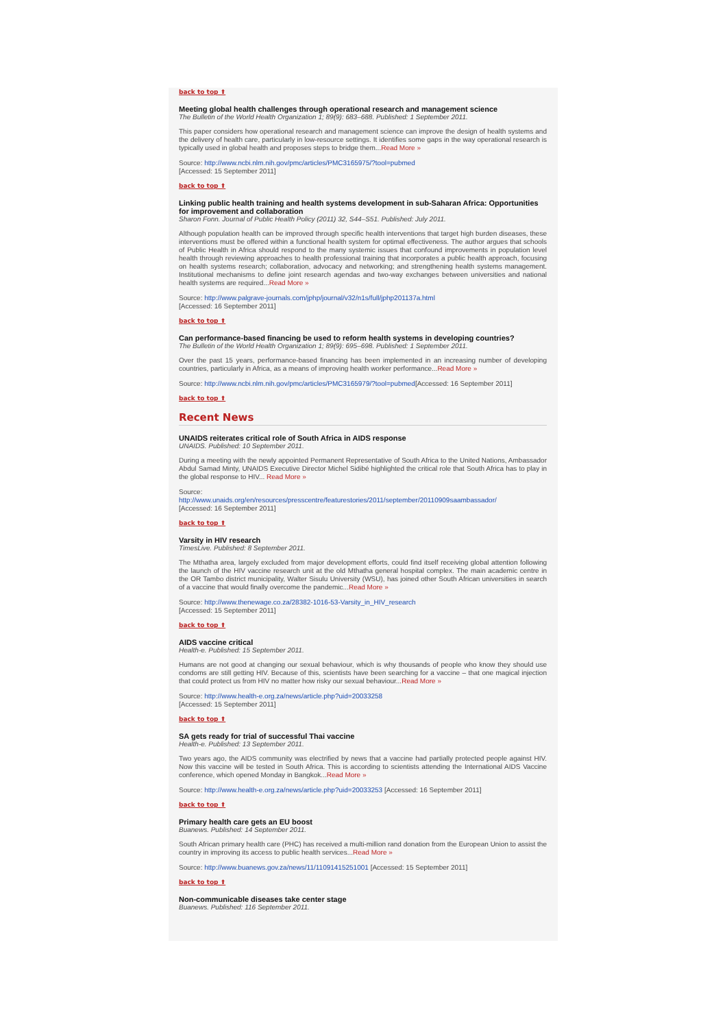back to top ⬆
Meeting global health challenges through operational research and management science
The Bulletin of the World Health Organization 1; 89(9): 683–688. Published: 1 September 2011.
This paper considers how operational research and management science can improve the design of health systems and the delivery of health care, particularly in low-resource settings. It identifies some gaps in the way operational research is typically used in global health and proposes steps to bridge them...Read More »
Source: http://www.ncbi.nlm.nih.gov/pmc/articles/PMC3165975/?tool=pubmed
[Accessed: 15 September 2011]
back to top ⬆
Linking public health training and health systems development in sub-Saharan Africa: Opportunities for improvement and collaboration
Sharon Fonn. Journal of Public Health Policy (2011) 32, S44–S51. Published: July 2011.
Although population health can be improved through specific health interventions that target high burden diseases, these interventions must be offered within a functional health system for optimal effectiveness. The author argues that schools of Public Health in Africa should respond to the many systemic issues that confound improvements in population level health through reviewing approaches to health professional training that incorporates a public health approach, focusing on health systems research; collaboration, advocacy and networking; and strengthening health systems management. Institutional mechanisms to define joint research agendas and two-way exchanges between universities and national health systems are required...Read More »
Source: http://www.palgrave-journals.com/jphp/journal/v32/n1s/full/jphp201137a.html
[Accessed: 16 September 2011]
back to top ⬆
Can performance-based financing be used to reform health systems in developing countries?
The Bulletin of the World Health Organization 1; 89(9): 695–698. Published: 1 September 2011.
Over the past 15 years, performance-based financing has been implemented in an increasing number of developing countries, particularly in Africa, as a means of improving health worker performance...Read More »
Source: http://www.ncbi.nlm.nih.gov/pmc/articles/PMC3165979/?tool=pubmed[Accessed: 16 September 2011]
back to top ⬆
Recent News
UNAIDS reiterates critical role of South Africa in AIDS response
UNAIDS. Published: 10 September 2011.
During a meeting with the newly appointed Permanent Representative of South Africa to the United Nations, Ambassador Abdul Samad Minty, UNAIDS Executive Director Michel Sidibé highlighted the critical role that South Africa has to play in the global response to HIV... Read More »
Source:
http://www.unaids.org/en/resources/presscentre/featurestories/2011/september/20110909saambassador/
[Accessed: 16 September 2011]
back to top ⬆
Varsity in HIV research
TimesLive. Published: 8 September 2011.
The Mthatha area, largely excluded from major development efforts, could find itself receiving global attention following the launch of the HIV vaccine research unit at the old Mthatha general hospital complex. The main academic centre in the OR Tambo district municipality, Walter Sisulu University (WSU), has joined other South African universities in search of a vaccine that would finally overcome the pandemic...Read More »
Source: http://www.thenewage.co.za/28382-1016-53-Varsity_in_HIV_research
[Accessed: 15 September 2011]
back to top ⬆
AIDS vaccine critical
Health-e. Published: 15 September 2011.
Humans are not good at changing our sexual behaviour, which is why thousands of people who know they should use condoms are still getting HIV. Because of this, scientists have been searching for a vaccine – that one magical injection that could protect us from HIV no matter how risky our sexual behaviour...Read More »
Source: http://www.health-e.org.za/news/article.php?uid=20033258
[Accessed: 15 September 2011]
back to top ⬆
SA gets ready for trial of successful Thai vaccine
Health-e. Published: 13 September 2011.
Two years ago, the AIDS community was electrified by news that a vaccine had partially protected people against HIV. Now this vaccine will be tested in South Africa. This is according to scientists attending the International AIDS Vaccine conference, which opened Monday in Bangkok...Read More »
Source: http://www.health-e.org.za/news/article.php?uid=20033253 [Accessed: 16 September 2011]
back to top ⬆
Primary health care gets an EU boost
Buanews. Published: 14 September 2011.
South African primary health care (PHC) has received a multi-million rand donation from the European Union to assist the country in improving its access to public health services...Read More »
Source: http://www.buanews.gov.za/news/11/11091415251001 [Accessed: 15 September 2011]
back to top ⬆
Non-communicable diseases take center stage
Buanews. Published: 116 September 2011.